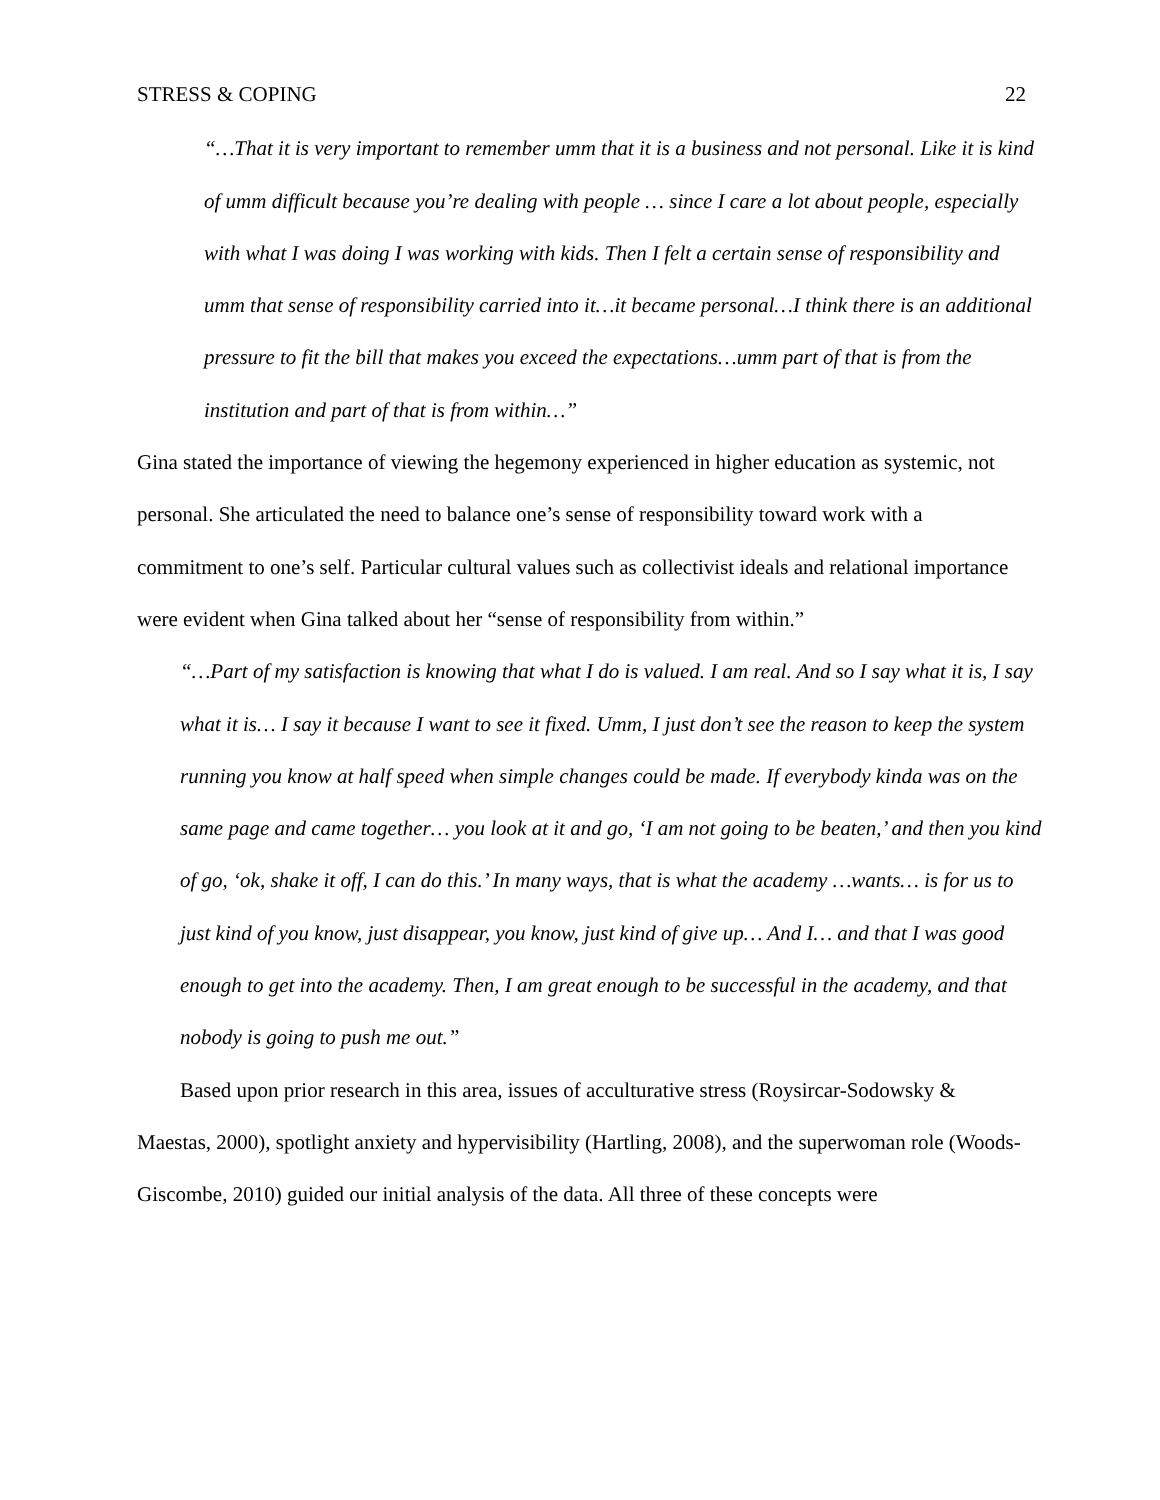STRESS & COPING 22
“…That it is very important to remember umm that it is a business and not personal. Like it is kind of umm difficult because you’re dealing with people … since I care a lot about people, especially with what I was doing I was working with kids. Then I felt a certain sense of responsibility and umm that sense of responsibility carried into it…it became personal…I think there is an additional pressure to fit the bill that makes you exceed the expectations…umm part of that is from the institution and part of that is from within…”
Gina stated the importance of viewing the hegemony experienced in higher education as systemic, not personal. She articulated the need to balance one’s sense of responsibility toward work with a commitment to one’s self. Particular cultural values such as collectivist ideals and relational importance were evident when Gina talked about her “sense of responsibility from within.”
“…Part of my satisfaction is knowing that what I do is valued. I am real. And so I say what it is, I say what it is… I say it because I want to see it fixed. Umm, I just don’t see the reason to keep the system running you know at half speed when simple changes could be made. If everybody kinda was on the same page and came together… you look at it and go, ‘I am not going to be beaten,’ and then you kind of go, ‘ok, shake it off, I can do this.’ In many ways, that is what the academy …wants… is for us to just kind of you know, just disappear, you know, just kind of give up… And I… and that I was good enough to get into the academy. Then, I am great enough to be successful in the academy, and that nobody is going to push me out.”
Based upon prior research in this area, issues of acculturative stress (Roysircar-Sodowsky & Maestas, 2000), spotlight anxiety and hypervisibility (Hartling, 2008), and the superwoman role (Woods-Giscombe, 2010) guided our initial analysis of the data. All three of these concepts were